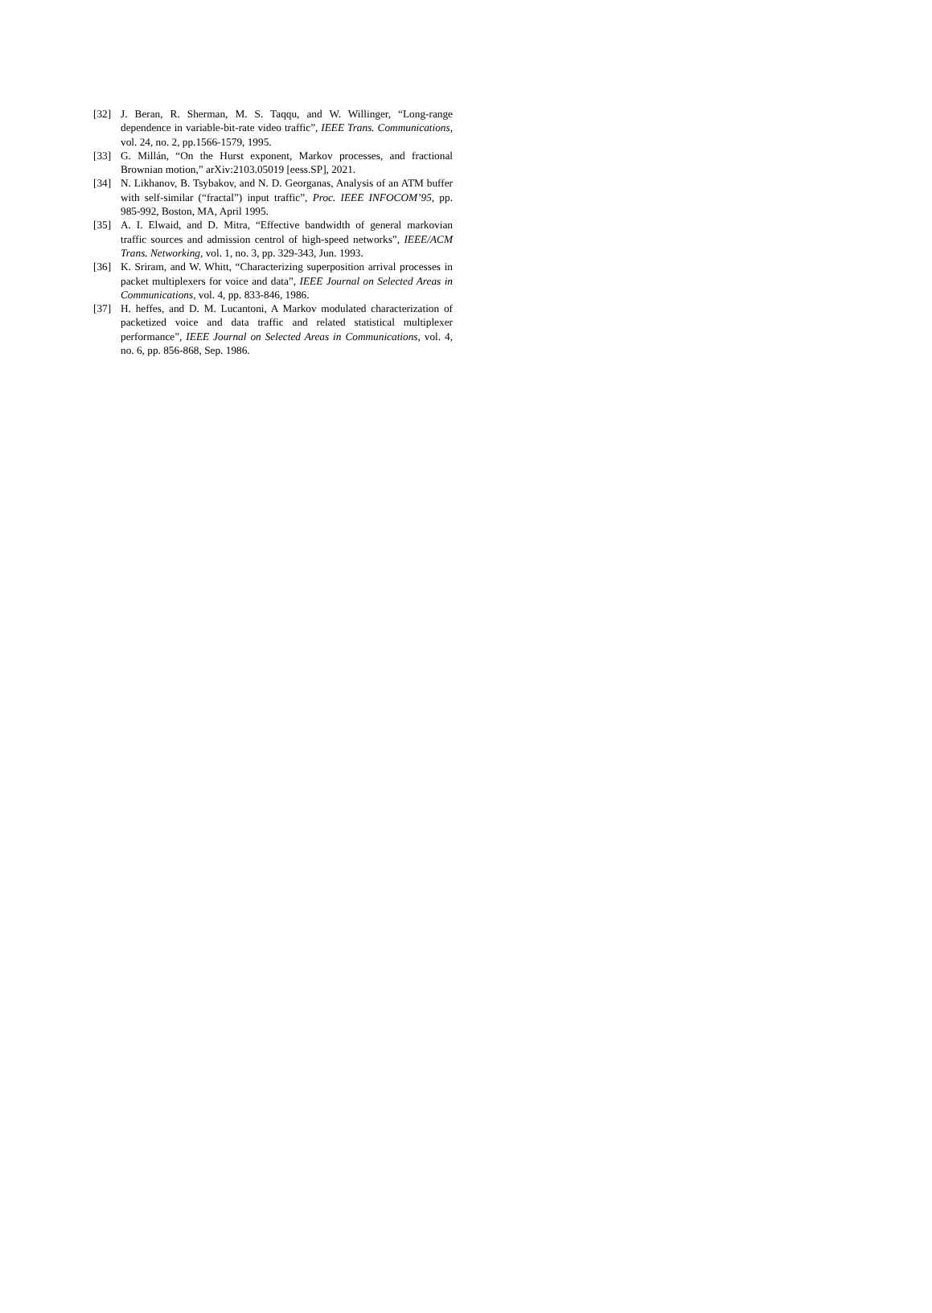[32] J. Beran, R. Sherman, M. S. Taqqu, and W. Willinger, “Long-range dependence in variable-bit-rate video traffic”, IEEE Trans. Communications, vol. 24, no. 2, pp.1566-1579, 1995.
[33] G. Millán, “On the Hurst exponent, Markov processes, and fractional Brownian motion,” arXiv:2103.05019 [eess.SP], 2021.
[34] N. Likhanov, B. Tsybakov, and N. D. Georganas, Analysis of an ATM buffer with self-similar (“fractal”) input traffic”, Proc. IEEE INFOCOM’95, pp. 985-992, Boston, MA, April 1995.
[35] A. I. Elwaid, and D. Mitra, “Effective bandwidth of general markovian traffic sources and admission centrol of high-speed networks”, IEEE/ACM Trans. Networking, vol. 1, no. 3, pp. 329-343, Jun. 1993.
[36] K. Sriram, and W. Whitt, “Characterizing superposition arrival processes in packet multiplexers for voice and data”, IEEE Journal on Selected Areas in Communications, vol. 4, pp. 833-846, 1986.
[37] H. heffes, and D. M. Lucantoni, A Markov modulated characterization of packetized voice and data traffic and related statistical multiplexer performance”, IEEE Journal on Selected Areas in Communications, vol. 4, no. 6, pp. 856-868, Sep. 1986.